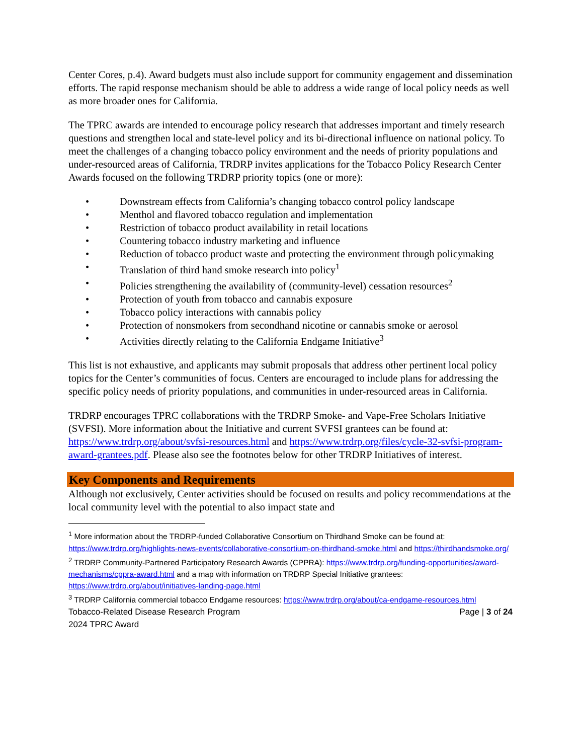Center Cores, p.4). Award budgets must also include support for community engagement and dissemination efforts. The rapid response mechanism should be able to address a wide range of local policy needs as well as more broader ones for California.
The TPRC awards are intended to encourage policy research that addresses important and timely research questions and strengthen local and state-level policy and its bi-directional influence on national policy. To meet the challenges of a changing tobacco policy environment and the needs of priority populations and under-resourced areas of California, TRDRP invites applications for the Tobacco Policy Research Center Awards focused on the following TRDRP priority topics (one or more):
• Downstream effects from California’s changing tobacco control policy landscape
• Menthol and flavored tobacco regulation and implementation
• Restriction of tobacco product availability in retail locations
• Countering tobacco industry marketing and influence
• Reduction of tobacco product waste and protecting the environment through policymaking
• Translation of third hand smoke research into policy<sup>1</sup>
• Policies strengthening the availability of (community-level) cessation resources<sup>2</sup>
• Protection of youth from tobacco and cannabis exposure
• Tobacco policy interactions with cannabis policy
• Protection of nonsmokers from secondhand nicotine or cannabis smoke or aerosol
• Activities directly relating to the California Endgame Initiative<sup>3</sup>
This list is not exhaustive, and applicants may submit proposals that address other pertinent local policy topics for the Center’s communities of focus. Centers are encouraged to include plans for addressing the specific policy needs of priority populations, and communities in under-resourced areas in California.
TRDRP encourages TPRC collaborations with the TRDRP Smoke- and Vape-Free Scholars Initiative (SVFSI). More information about the Initiative and current SVFSI grantees can be found at: https://www.trdrp.org/about/svfsi-resources.html and https://www.trdrp.org/files/cycle-32-svfsi-program-award-grantees.pdf. Please also see the footnotes below for other TRDRP Initiatives of interest.
Key Components and Requirements
Although not exclusively, Center activities should be focused on results and policy recommendations at the local community level with the potential to also impact state and
<sup>1</sup> More information about the TRDRP-funded Collaborative Consortium on Thirdhand Smoke can be found at: https://www.trdrp.org/highlights-news-events/collaborative-consortium-on-thirdhand-smoke.html and https://thirdhandsmoke.org/
<sup>2</sup> TRDRP Community-Partnered Participatory Research Awards (CPPRA): https://www.trdrp.org/funding-opportunities/award-mechanisms/cppra-award.html and a map with information on TRDRP Special Initiative grantees: https://www.trdrp.org/about/initiatives-landing-page.html
<sup>3</sup> TRDRP California commercial tobacco Endgame resources: https://www.trdrp.org/about/ca-endgame-resources.html
Tobacco-Related Disease Research Program
2024 TPRC Award Page | 3 of 24